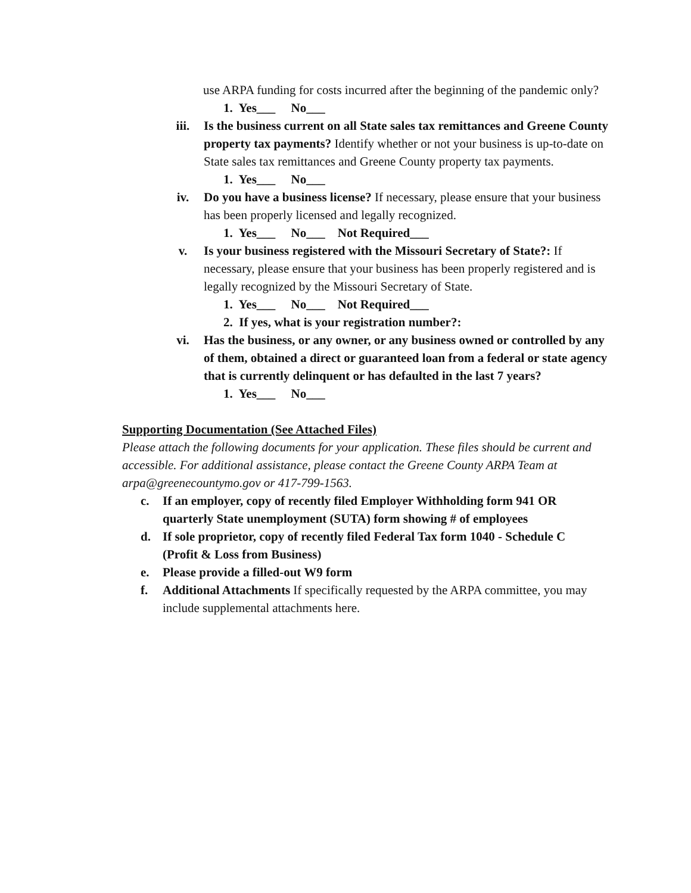use ARPA funding for costs incurred after the beginning of the pandemic only?
1. Yes___ No___
iii. Is the business current on all State sales tax remittances and Greene County property tax payments? Identify whether or not your business is up-to-date on State sales tax remittances and Greene County property tax payments.
1. Yes___ No___
iv. Do you have a business license? If necessary, please ensure that your business has been properly licensed and legally recognized.
1. Yes___ No___ Not Required___
v. Is your business registered with the Missouri Secretary of State?: If necessary, please ensure that your business has been properly registered and is legally recognized by the Missouri Secretary of State.
1. Yes___ No___ Not Required___
2. If yes, what is your registration number?:
vi. Has the business, or any owner, or any business owned or controlled by any of them, obtained a direct or guaranteed loan from a federal or state agency that is currently delinquent or has defaulted in the last 7 years?
1. Yes___ No___
Supporting Documentation (See Attached Files)
Please attach the following documents for your application. These files should be current and accessible. For additional assistance, please contact the Greene County ARPA Team at arpa@greenecountymo.gov or 417-799-1563.
c. If an employer, copy of recently filed Employer Withholding form 941 OR quarterly State unemployment (SUTA) form showing # of employees
d. If sole proprietor, copy of recently filed Federal Tax form 1040 - Schedule C (Profit & Loss from Business)
e. Please provide a filled-out W9 form
f. Additional Attachments If specifically requested by the ARPA committee, you may include supplemental attachments here.